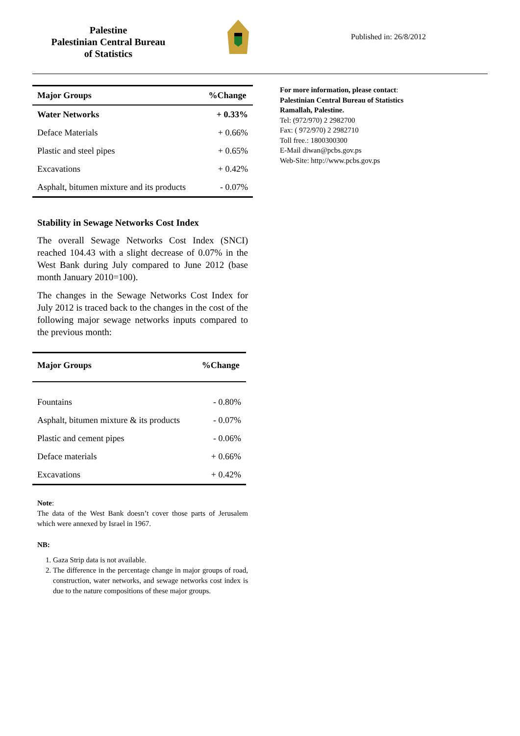Palestine
Palestinian Central Bureau
of Statistics
Published in: 26/8/2012
| Major Groups | %Change |
| --- | --- |
| Water Networks | + 0.33% |
| Deface Materials | + 0.66% |
| Plastic and steel pipes | + 0.65% |
| Excavations | + 0.42% |
| Asphalt, bitumen mixture and its products | - 0.07% |
Stability in Sewage Networks Cost Index
The overall Sewage Networks Cost Index (SNCI) reached 104.43 with a slight decrease of 0.07% in the West Bank during July compared to June 2012 (base month January 2010=100).
The changes in the Sewage Networks Cost Index for July 2012 is traced back to the changes in the cost of the following major sewage networks inputs compared to the previous month:
| Major Groups | %Change |
| --- | --- |
| Fountains | - 0.80% |
| Asphalt, bitumen mixture & its products | - 0.07% |
| Plastic and cement pipes | - 0.06% |
| Deface materials | + 0.66% |
| Excavations | + 0.42% |
Note:
The data of the West Bank doesn’t cover those parts of Jerusalem which were annexed by Israel in 1967.
NB:
1. Gaza Strip data is not available.
2. The difference in the percentage change in major groups of road, construction, water networks, and sewage networks cost index is due to the nature compositions of these major groups.
For more information, please contact:
Palestinian Central Bureau of Statistics
Ramallah, Palestine.
Tel: (972/970) 2 2982700
Fax: ( 972/970) 2 2982710
Toll free.: 1800300300
E-Mail diwan@pcbs.gov.ps
Web-Site: http://www.pcbs.gov.ps